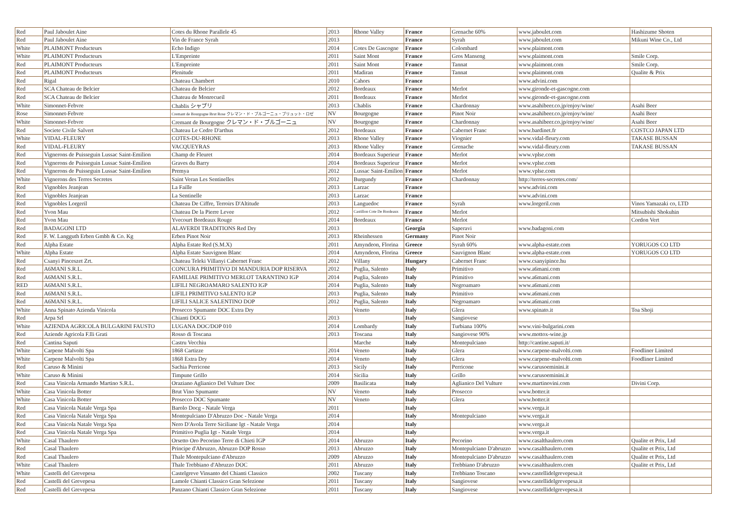| Red | Paul Jaboulet Aine | Cotes du Rhone Parallele 45 | 2013 | Rhone Valley | France | Grenache 60% | www.jaboulet.com | Hashizume Shoten |
| Red | Paul Jaboulet Aine | Vin de France Syrah | 2013 | | France | Syrah | www.jaboulet.com | Mikuni Wine Co., Ltd |
| White | PLAIMONT Producteurs | Echo Indigo | 2014 | Cotes De Gascogne | France | Colombard | www.plaimont.com | |
| White | PLAIMONT Producteurs | L'Empreinte | 2011 | Saint Mont | France | Gros Manseng | www.plaimont.com | Smile Corp. |
| Red | PLAIMONT Producteurs | L'Empreinte | 2011 | Saint Mont | France | Tannat | www.plaimont.com | Smile Corp. |
| Red | PLAIMONT Producteurs | Plenitude | 2011 | Madiran | France | Tannat | www.plaimont.com | Qualite & Prix |
| Red | Rigal | Chateau Chambert | 2010 | Cahors | France | | www.advini.com | |
| Red | SCA Chateau de Belcier | Chateau de Belcier | 2012 | Bordeaux | France | Merlot | www.gironde-et-gascogne.com | |
| Red | SCA Chateau de Belcier | Chateau de Monrecueil | 2011 | Bordeaux | France | Merlot | www.gironde-et-gascogne.com | |
| White | Simonnet-Febvre | Chablis シャブリ | 2013 | Chablis | France | Chardonnay | www.asahibeer.co.jp/enjoy/wine/ | Asahi Beer |
| Rose | Simonnet-Febvre | Cremant de Bourgogne Brut Rose クレマン・ド・ブルゴーニュ・ブリュット・ロゼ | NV | Bourgogne | France | Pinot Noir | www.asahibeer.co.jp/enjoy/wine/ | Asahi Beer |
| White | Simonnet-Febvre | Cremant de Bourgogne クレマン・ド・ブルゴーニュ | NV | Bourgogne | France | Chardonnay | www.asahibeer.co.jp/enjoy/wine/ | Asahi Beer |
| Red | Societe Civile Salvert | Chateau Le Cedre D'arthus | 2012 | Bordeaux | France | Cabernet Franc | www.bardinet.fr | COSTCO JAPAN LTD |
| White | VIDAL-FLEURY | COTES-DU-RHONE | 2013 | Rhone Valley | France | Viognier | www.vidal-fleury.com | TAKASE BUSSAN |
| Red | VIDAL-FLEURY | VACQUEYRAS | 2013 | Rhone Valley | France | Grenache | www.vidal-fleury.com | TAKASE BUSSAN |
| Red | Vignerons de Puisseguin Lussac Saint-Emilion | Champ de Fleuret | 2014 | Bordeaux Superieur | France | Merlot | www.vplse.com | |
| Red | Vignerons de Puisseguin Lussac Saint-Emilion | Graves du Barry | 2014 | Bordeaux Superieur | France | Merlot | www.vplse.com | |
| Red | Vignerons de Puisseguin Lussac Saint-Emilion | Premya | 2012 | Lussac Saint-Emilion | France | Merlot | www.vplse.com | |
| White | Vignerons des Terres Secretes | Saint Veran Les Sentinelles | 2012 | Burgundy | France | Chardonnay | http://terres-secretes.com/ | |
| Red | Vignobles Jeanjean | La Faille | 2013 | Larzac | France | | www.advini.com | |
| Red | Vignobles Jeanjean | La Sentinelle | 2013 | Larzac | France | | www.advini.com | |
| Red | Vignobles Lorgeril | Chateau De Ciffre, Terroirs D'Altitude | 2013 | Languedoc | France | Syrah | www.lorgeril.com | Vinos Yamazaki co, LTD |
| Red | Yvon Mau | Chateau De la Pierre Levee | 2012 | Castillon Cote De Bordeaux | France | Merlot | | Mitsubishi Shokuhin |
| Red | Yvon Mau | Yvecourt Bordeaux Rouge | 2014 | Bordeaux | France | Merlot | | Cordon Vert |
| Red | BADAGONI LTD | ALAVERDI TRADITIONS Red Dry | 2013 | | Georgia | Saperavi | www.badagoni.com | |
| Red | F. W. Langguth Erben Gmbh & Co. Kg | Erben Pinot Noir | 2013 | Rheinhessen | Germany | Pinot Noir | | |
| Red | Alpha Estate | Alpha Estate Red (S.M.X) | 2011 | Amyndeon, Florina | Greece | Syrah 60% | www.alpha-estate.com | YORUGOS CO LTD |
| White | Alpha Estate | Alpha Estate Sauvignon Blanc | 2014 | Amyndeon, Florina | Greece | Sauvignon Blanc | www.alpha-estate.com | YORUGOS CO LTD |
| Red | Csanyi Pinceszet Zrt. | Chateau Teleki Villanyi Cabernet Franc | 2012 | Villany | Hungary | Cabernet Franc | www.csanyipince.hu | |
| Red | A6MANI S.R.L. | CONCURA PRIMITIVO DI MANDURIA DOP RISERVA | 2012 | Puglia, Salento | Italy | Primitivo | www.a6mani.com | |
| Red | A6MANI S.R.L. | FAMILIAE PRIMITIVO MERLOT TARANTINO IGP | 2014 | Puglia, Salento | Italy | Primitivo | www.a6mani.com | |
| RED | A6MANI S.R.L. | LIFILI NEGROAMARO SALENTO IGP | 2014 | Puglia, Salento | Italy | Negroamaro | www.a6mani.com | |
| Red | A6MANI S.R.L. | LIFILI PRIMITIVO SALENTO IGP | 2013 | Puglia, Salento | Italy | Primitivo | www.a6mani.com | |
| Red | A6MANI S.R.L. | LIFILI SALICE SALENTINO DOP | 2012 | Puglia, Salento | Italy | Negroamaro | www.a6mani.com | |
| White | Anna Spinato Azienda Vinicola | Prosecco Spumante DOC Extra Dry | | Veneto | Italy | Glera | www.spinato.it | Toa Shoji |
| Red | Arpa Srl | Chianti DOCG | 2013 | | Italy | Sangiovese | | |
| White | AZIENDA AGRICOLA BULGARINI FAUSTO | LUGANA DOC/DOP 010 | 2014 | Lombardy | Italy | Turbiana 100% | www.vini-bulgarini.com | |
| Red | Aziende Agricola F.lli Grati | Rosso di Toscana | 2013 | Toscana | Italy | Sangiovese 90% | www.mottox-wine.jp | |
| Red | Cantina Saputi | Castru Vecchiu | | Marche | Italy | Montepulciano | http://cantine.saputi.it/ | |
| White | Carpene Malvolti Spa | 1868 Cartizze | 2014 | Veneto | Italy | Glera | www.carpene-malvolti.com | Foodliner Limited |
| White | Carpene Malvolti Spa | 1868 Extra Dry | 2014 | Veneto | Italy | Glera | www.carpene-malvolti.com | Foodliner Limited |
| Red | Caruso & Minini | Sachia Perricone | 2013 | Sicily | Italy | Perricone | www.carusoeminini.it | |
| White | Caruso & Minini | Timpune Grillo | 2014 | Sicilia | Italy | Grillo | www.carusoeminini.it | |
| Red | Casa Vinicola Armando Martino S.R.L. | Oraziano Aglianico Del Vulture Doc | 2009 | Basilicata | Italy | Aglianico Del Vulture | www.martinovini.com | Divini Corp. |
| White | Casa Vinicola Botter | Brut Vino Spumante | NV | Veneto | Italy | Prosecco | www.botter.it | |
| White | Casa Vinicola Botter | Prosecco DOC Spumante | NV | Veneto | Italy | Glera | www.botter.it | |
| Red | Casa Vinicola Natale Verga Spa | Barolo Docg - Natale Verga | 2011 | | Italy | | www.verga.it | |
| Red | Casa Vinicola Natale Verga Spa | Montepulciano D'Abruzzo Doc - Natale Verga | 2014 | | Italy | Montepulciano | www.verga.it | |
| Red | Casa Vinicola Natale Verga Spa | Nero D'Avola Terre Siciliane Igt - Natale Verga | 2014 | | Italy | | www.verga.it | |
| Red | Casa Vinicola Natale Verga Spa | Primitivo Puglia Igt - Natale Verga | 2014 | | Italy | | www.verga.it | |
| White | Casal Thaulero | Orsetto Oro Pecorino Terre di Chieti IGP | 2014 | Abruzzo | Italy | Pecorino | www.casalthaulero.com | Qualite et Prix, Ltd |
| Red | Casal Thaulero | Principe d'Abruzzo, Abruzzo DOP Rosso | 2013 | Abruzzo | Italy | Montepulciano D'abruzzo | www.casalthaulero.com | Qualite et Prix, Ltd |
| Red | Casal Thaulero | Thale Montepulciano d'Abruzzo | 2009 | Abruzzo | Italy | Montepulciano D'abruzzo | www.casalthaulero.com | Qualite et Prix, Ltd |
| White | Casal Thaulero | Thale Trebbiano d'Abruzzo DOC | 2011 | Abruzzo | Italy | Trebbiano D'abruzzo | www.casalthaulero.com | Qualite et Prix, Ltd |
| White | Castelli del Grevepesa | Castelgreve Vinsanto del Chianti Classico | 2002 | Tuscany | Italy | Trebbiano Toscano | www.castellidelgrevepesa.it | |
| Red | Castelli del Grevepesa | Lamole Chianti Classico Gran Selezione | 2011 | Tuscany | Italy | Sangiovese | www.castellidelgrevepesa.it | |
| Red | Castelli del Grevepesa | Panzano Chianti Classico Gran Selezione | 2011 | Tuscany | Italy | Sangiovese | www.castellidelgrevepesa.it | |